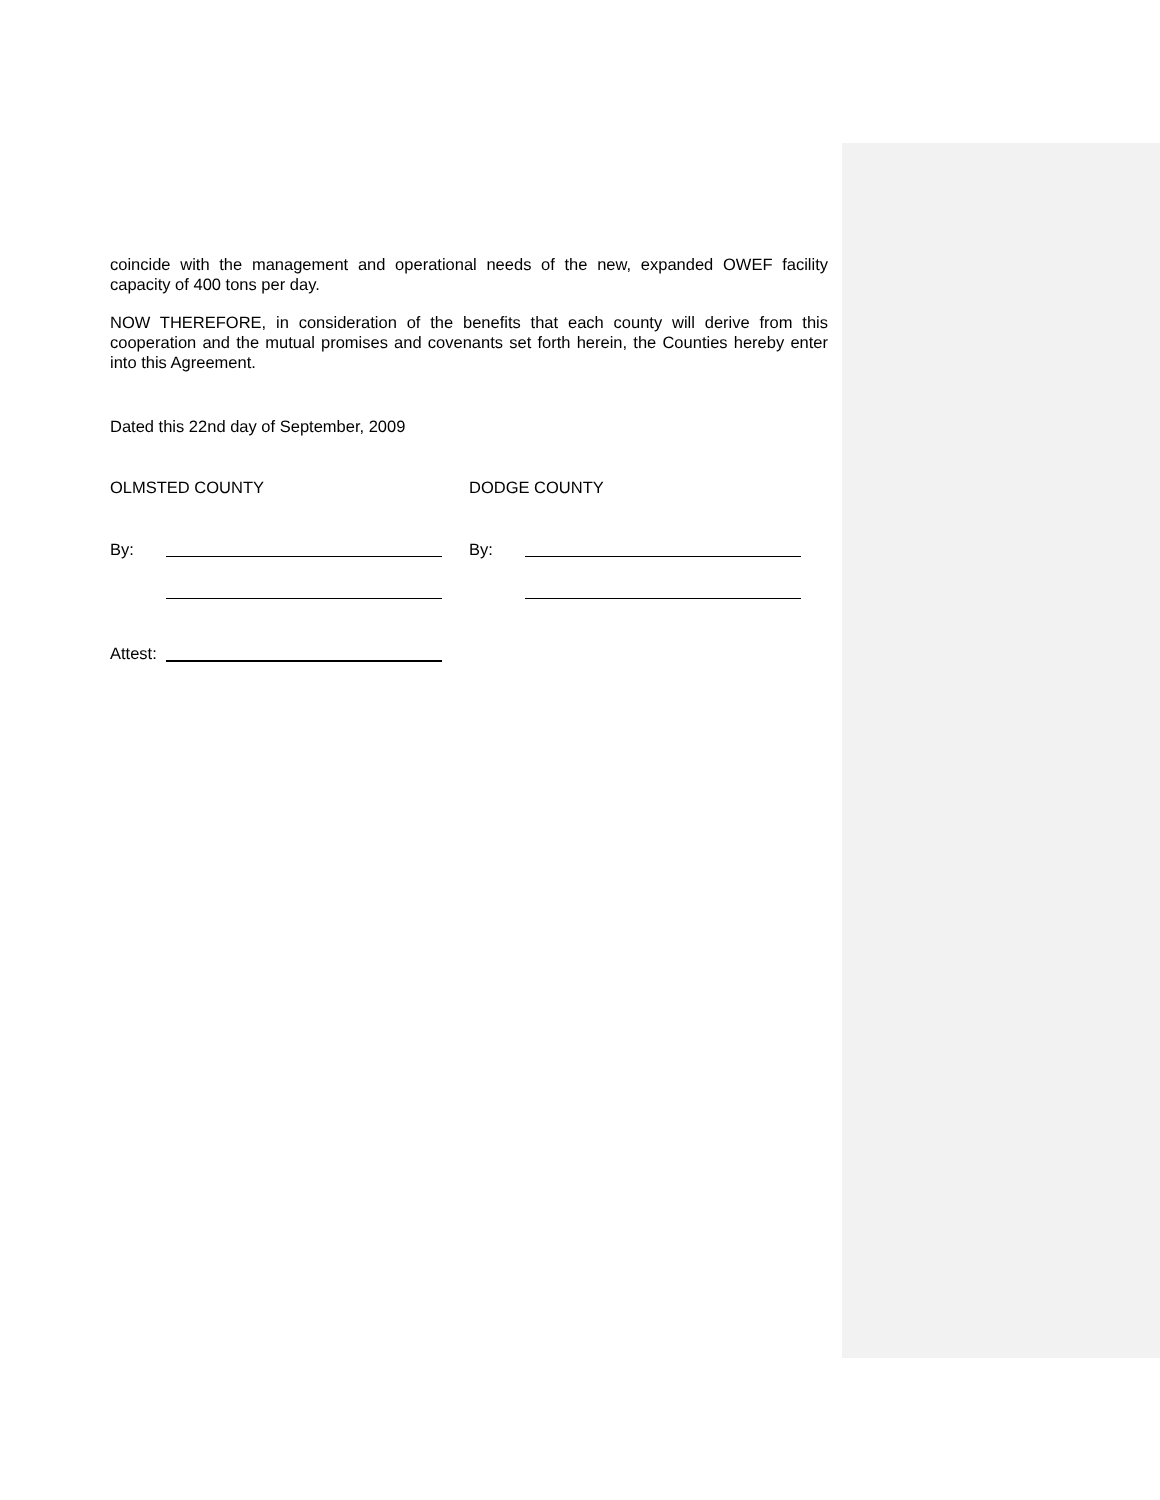coincide with the management and operational needs of the new, expanded OWEF facility capacity of 400 tons per day.
NOW THEREFORE, in consideration of the benefits that each county will derive from this cooperation and the mutual promises and covenants set forth herein, the Counties hereby enter into this Agreement.
Dated this 22nd day of September, 2009
OLMSTED COUNTY DODGE COUNTY
By: By:
Attest: